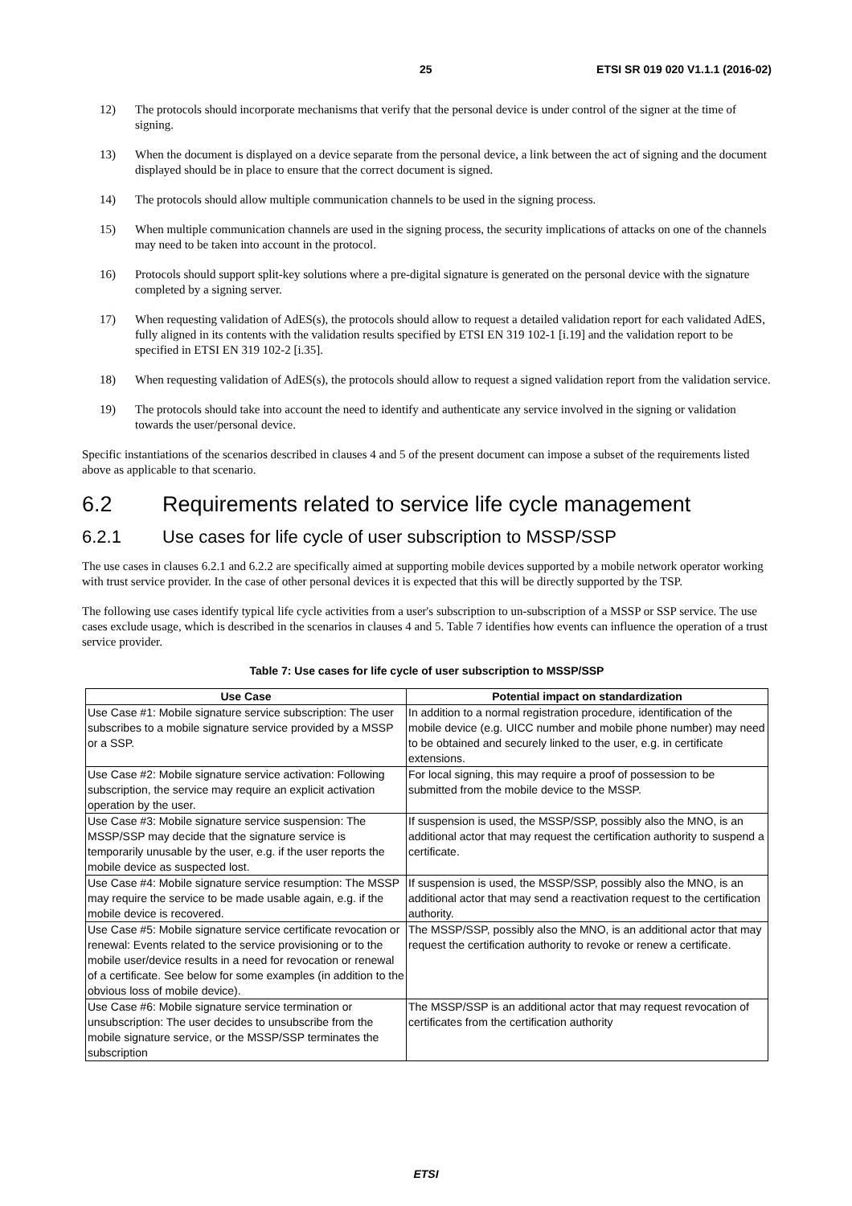25 ETSI SR 019 020 V1.1.1 (2016-02)
12) The protocols should incorporate mechanisms that verify that the personal device is under control of the signer at the time of signing.
13) When the document is displayed on a device separate from the personal device, a link between the act of signing and the document displayed should be in place to ensure that the correct document is signed.
14) The protocols should allow multiple communication channels to be used in the signing process.
15) When multiple communication channels are used in the signing process, the security implications of attacks on one of the channels may need to be taken into account in the protocol.
16) Protocols should support split-key solutions where a pre-digital signature is generated on the personal device with the signature completed by a signing server.
17) When requesting validation of AdES(s), the protocols should allow to request a detailed validation report for each validated AdES, fully aligned in its contents with the validation results specified by ETSI EN 319 102-1 [i.19] and the validation report to be specified in ETSI EN 319 102-2 [i.35].
18) When requesting validation of AdES(s), the protocols should allow to request a signed validation report from the validation service.
19) The protocols should take into account the need to identify and authenticate any service involved in the signing or validation towards the user/personal device.
Specific instantiations of the scenarios described in clauses 4 and 5 of the present document can impose a subset of the requirements listed above as applicable to that scenario.
6.2 Requirements related to service life cycle management
6.2.1 Use cases for life cycle of user subscription to MSSP/SSP
The use cases in clauses 6.2.1 and 6.2.2 are specifically aimed at supporting mobile devices supported by a mobile network operator working with trust service provider. In the case of other personal devices it is expected that this will be directly supported by the TSP.
The following use cases identify typical life cycle activities from a user's subscription to un-subscription of a MSSP or SSP service. The use cases exclude usage, which is described in the scenarios in clauses 4 and 5. Table 7 identifies how events can influence the operation of a trust service provider.
Table 7: Use cases for life cycle of user subscription to MSSP/SSP
| Use Case | Potential impact on standardization |
| --- | --- |
| Use Case #1: Mobile signature service subscription: The user subscribes to a mobile signature service provided by a MSSP or a SSP. | In addition to a normal registration procedure, identification of the mobile device (e.g. UICC number and mobile phone number) may need to be obtained and securely linked to the user, e.g. in certificate extensions. |
| Use Case #2: Mobile signature service activation: Following subscription, the service may require an explicit activation operation by the user. | For local signing, this may require a proof of possession to be submitted from the mobile device to the MSSP. |
| Use Case #3: Mobile signature service suspension: The MSSP/SSP may decide that the signature service is temporarily unusable by the user, e.g. if the user reports the mobile device as suspected lost. | If suspension is used, the MSSP/SSP, possibly also the MNO, is an additional actor that may request the certification authority to suspend a certificate. |
| Use Case #4: Mobile signature service resumption: The MSSP may require the service to be made usable again, e.g. if the mobile device is recovered. | If suspension is used, the MSSP/SSP, possibly also the MNO, is an additional actor that may send a reactivation request to the certification authority. |
| Use Case #5: Mobile signature service certificate revocation or renewal: Events related to the service provisioning or to the mobile user/device results in a need for revocation or renewal of a certificate. See below for some examples (in addition to the obvious loss of mobile device). | The MSSP/SSP, possibly also the MNO, is an additional actor that may request the certification authority to revoke or renew a certificate. |
| Use Case #6: Mobile signature service termination or unsubscription: The user decides to unsubscribe from the mobile signature service, or the MSSP/SSP terminates the subscription | The MSSP/SSP is an additional actor that may request revocation of certificates from the certification authority |
ETSI